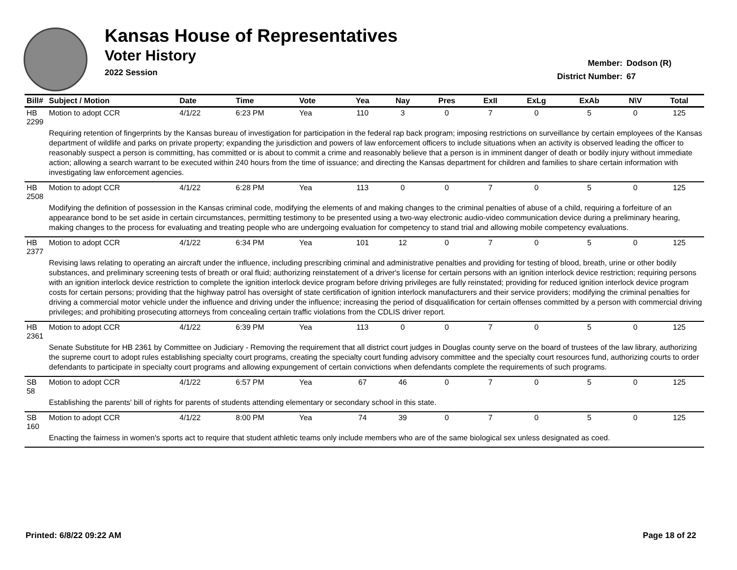Kansas House of Representatives
Voter History
2022 Session
Member: Dodson (R)
District Number: 67
| Bill# | Subject / Motion | Date | Time | Vote | Yea | Nay | Pres | ExII | ExLg | ExAb | N\V | Total |
| --- | --- | --- | --- | --- | --- | --- | --- | --- | --- | --- | --- | --- |
| HB 2299 | Motion to adopt CCR | 4/1/22 | 6:23 PM | Yea | 110 | 3 | 0 | 7 | 0 | 5 | 0 | 125 |
| | Requiring retention of fingerprints by the Kansas bureau of investigation for participation in the federal rap back program; imposing restrictions on surveillance by certain employees of the Kansas department of wildlife and parks on private property; expanding the jurisdiction and powers of law enforcement officers to include situations when an activity is observed leading the officer to reasonably suspect a person is committing, has committed or is about to commit a crime and reasonably believe that a person is in imminent danger of death or bodily injury without immediate action; allowing a search warrant to be executed within 240 hours from the time of issuance; and directing the Kansas department for children and families to share certain information with investigating law enforcement agencies. | | | | | | | | | | | |
| HB 2508 | Motion to adopt CCR | 4/1/22 | 6:28 PM | Yea | 113 | 0 | 0 | 7 | 0 | 5 | 0 | 125 |
| | Modifying the definition of possession in the Kansas criminal code, modifying the elements of and making changes to the criminal penalties of abuse of a child, requiring a forfeiture of an appearance bond to be set aside in certain circumstances, permitting testimony to be presented using a two-way electronic audio-video communication device during a preliminary hearing, making changes to the process for evaluating and treating people who are undergoing evaluation for competency to stand trial and allowing mobile competency evaluations. | | | | | | | | | | | |
| HB 2377 | Motion to adopt CCR | 4/1/22 | 6:34 PM | Yea | 101 | 12 | 0 | 7 | 0 | 5 | 0 | 125 |
| | Revising laws relating to operating an aircraft under the influence, including prescribing criminal and administrative penalties and providing for testing of blood, breath, urine or other bodily substances, and preliminary screening tests of breath or oral fluid; authorizing reinstatement of a driver's license for certain persons with an ignition interlock device restriction; requiring persons with an ignition interlock device restriction to complete the ignition interlock device program before driving privileges are fully reinstated; providing for reduced ignition interlock device program costs for certain persons; providing that the highway patrol has oversight of state certification of ignition interlock manufacturers and their service providers; modifying the criminal penalties for driving a commercial motor vehicle under the influence and driving under the influence; increasing the period of disqualification for certain offenses committed by a person with commercial driving privileges; and prohibiting prosecuting attorneys from concealing certain traffic violations from the CDLIS driver report. | | | | | | | | | | | |
| HB 2361 | Motion to adopt CCR | 4/1/22 | 6:39 PM | Yea | 113 | 0 | 0 | 7 | 0 | 5 | 0 | 125 |
| | Senate Substitute for HB 2361 by Committee on Judiciary - Removing the requirement that all district court judges in Douglas county serve on the board of trustees of the law library, authorizing the supreme court to adopt rules establishing specialty court programs, creating the specialty court funding advisory committee and the specialty court resources fund, authorizing courts to order defendants to participate in specialty court programs and allowing expungement of certain convictions when defendants complete the requirements of such programs. | | | | | | | | | | | |
| SB 58 | Motion to adopt CCR | 4/1/22 | 6:57 PM | Yea | 67 | 46 | 0 | 7 | 0 | 5 | 0 | 125 |
| | Establishing the parents' bill of rights for parents of students attending elementary or secondary school in this state. | | | | | | | | | | | |
| SB 160 | Motion to adopt CCR | 4/1/22 | 8:00 PM | Yea | 74 | 39 | 0 | 7 | 0 | 5 | 0 | 125 |
| | Enacting the fairness in women's sports act to require that student athletic teams only include members who are of the same biological sex unless designated as coed. | | | | | | | | | | | |
Printed: 6/8/22 09:22 AM Page 18 of 22